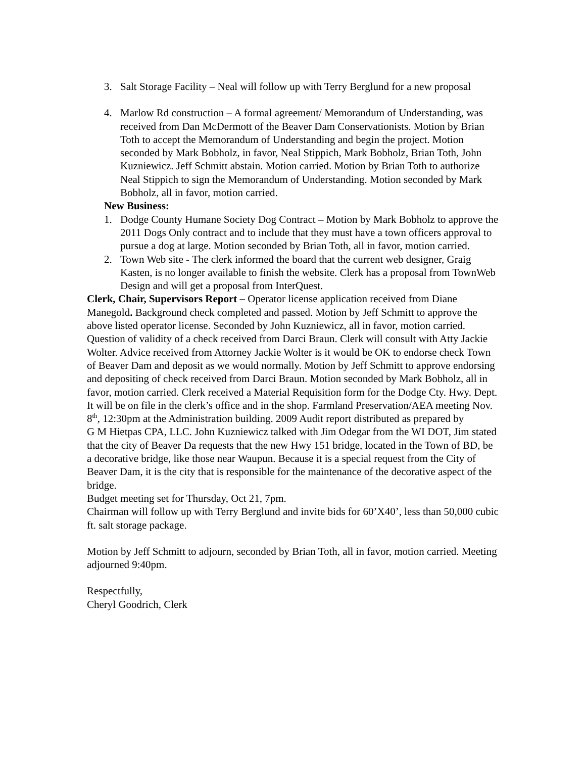3. Salt Storage Facility – Neal will follow up with Terry Berglund for a new proposal
4. Marlow Rd construction – A formal agreement/ Memorandum of Understanding, was received from Dan McDermott of the Beaver Dam Conservationists. Motion by Brian Toth to accept the Memorandum of Understanding and begin the project. Motion seconded by Mark Bobholz, in favor, Neal Stippich, Mark Bobholz, Brian Toth, John Kuzniewicz. Jeff Schmitt abstain. Motion carried. Motion by Brian Toth to authorize Neal Stippich to sign the Memorandum of Understanding. Motion seconded by Mark Bobholz, all in favor, motion carried.
New Business:
1. Dodge County Humane Society Dog Contract – Motion by Mark Bobholz to approve the 2011 Dogs Only contract and to include that they must have a town officers approval to pursue a dog at large. Motion seconded by Brian Toth, all in favor, motion carried.
2. Town Web site - The clerk informed the board that the current web designer, Graig Kasten, is no longer available to finish the website. Clerk has a proposal from TownWeb Design and will get a proposal from InterQuest.
Clerk, Chair, Supervisors Report – Operator license application received from Diane Manegold. Background check completed and passed. Motion by Jeff Schmitt to approve the above listed operator license. Seconded by John Kuzniewicz, all in favor, motion carried. Question of validity of a check received from Darci Braun. Clerk will consult with Atty Jackie Wolter. Advice received from Attorney Jackie Wolter is it would be OK to endorse check Town of Beaver Dam and deposit as we would normally. Motion by Jeff Schmitt to approve endorsing and depositing of check received from Darci Braun. Motion seconded by Mark Bobholz, all in favor, motion carried. Clerk received a Material Requisition form for the Dodge Cty. Hwy. Dept. It will be on file in the clerk’s office and in the shop. Farmland Preservation/AEA meeting Nov. 8<sup>th</sup>, 12:30pm at the Administration building. 2009 Audit report distributed as prepared by
G M Hietpas CPA, LLC. John Kuzniewicz talked with Jim Odegar from the WI DOT, Jim stated that the city of Beaver Da requests that the new Hwy 151 bridge, located in the Town of BD, be a decorative bridge, like those near Waupun. Because it is a special request from the City of Beaver Dam, it is the city that is responsible for the maintenance of the decorative aspect of the bridge.
Budget meeting set for Thursday, Oct 21, 7pm.
Chairman will follow up with Terry Berglund and invite bids for 60’X40’, less than 50,000 cubic ft. salt storage package.
Motion by Jeff Schmitt to adjourn, seconded by Brian Toth, all in favor, motion carried. Meeting adjourned 9:40pm.
Respectfully,
Cheryl Goodrich, Clerk